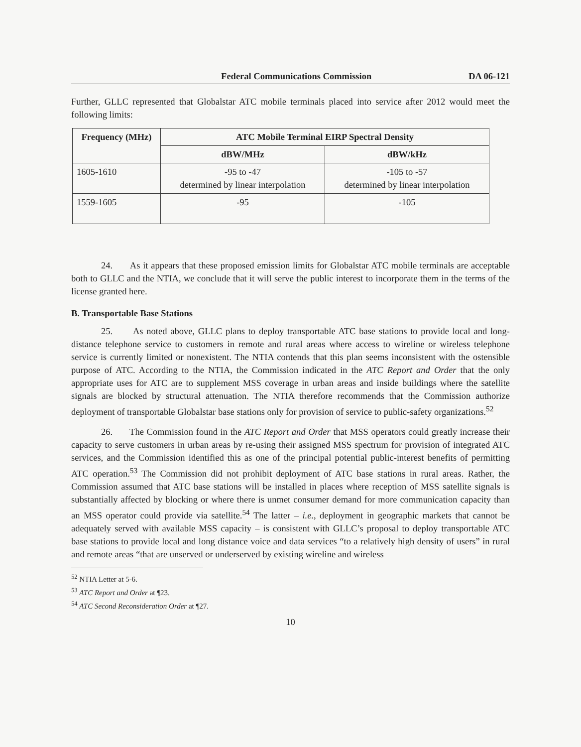Federal Communications Commission DA 06-121
Further, GLLC represented that Globalstar ATC mobile terminals placed into service after 2012 would meet the following limits:
| Frequency (MHz) | ATC Mobile Terminal EIRP Spectral Density | |
| --- | --- | --- |
| | dBW/MHz | dBW/kHz |
| 1605-1610 | -95 to -47 determined by linear interpolation | -105 to -57 determined by linear interpolation |
| 1559-1605 | -95 | -105 |
24. As it appears that these proposed emission limits for Globalstar ATC mobile terminals are acceptable both to GLLC and the NTIA, we conclude that it will serve the public interest to incorporate them in the terms of the license granted here.
B. Transportable Base Stations
25. As noted above, GLLC plans to deploy transportable ATC base stations to provide local and long-distance telephone service to customers in remote and rural areas where access to wireline or wireless telephone service is currently limited or nonexistent. The NTIA contends that this plan seems inconsistent with the ostensible purpose of ATC. According to the NTIA, the Commission indicated in the ATC Report and Order that the only appropriate uses for ATC are to supplement MSS coverage in urban areas and inside buildings where the satellite signals are blocked by structural attenuation. The NTIA therefore recommends that the Commission authorize deployment of transportable Globalstar base stations only for provision of service to public-safety organizations.<sup>52</sup>
26. The Commission found in the ATC Report and Order that MSS operators could greatly increase their capacity to serve customers in urban areas by re-using their assigned MSS spectrum for provision of integrated ATC services, and the Commission identified this as one of the principal potential public-interest benefits of permitting ATC operation.<sup>53</sup> The Commission did not prohibit deployment of ATC base stations in rural areas. Rather, the Commission assumed that ATC base stations will be installed in places where reception of MSS satellite signals is substantially affected by blocking or where there is unmet consumer demand for more communication capacity than an MSS operator could provide via satellite.<sup>54</sup> The latter – i.e., deployment in geographic markets that cannot be adequately served with available MSS capacity – is consistent with GLLC’s proposal to deploy transportable ATC base stations to provide local and long distance voice and data services “to a relatively high density of users” in rural and remote areas “that are unserved or underserved by existing wireline and wireless
<sup>52</sup> NTIA Letter at 5-6.
<sup>53</sup> ATC Report and Order at ¶23.
<sup>54</sup> ATC Second Reconsideration Order at ¶27.
10